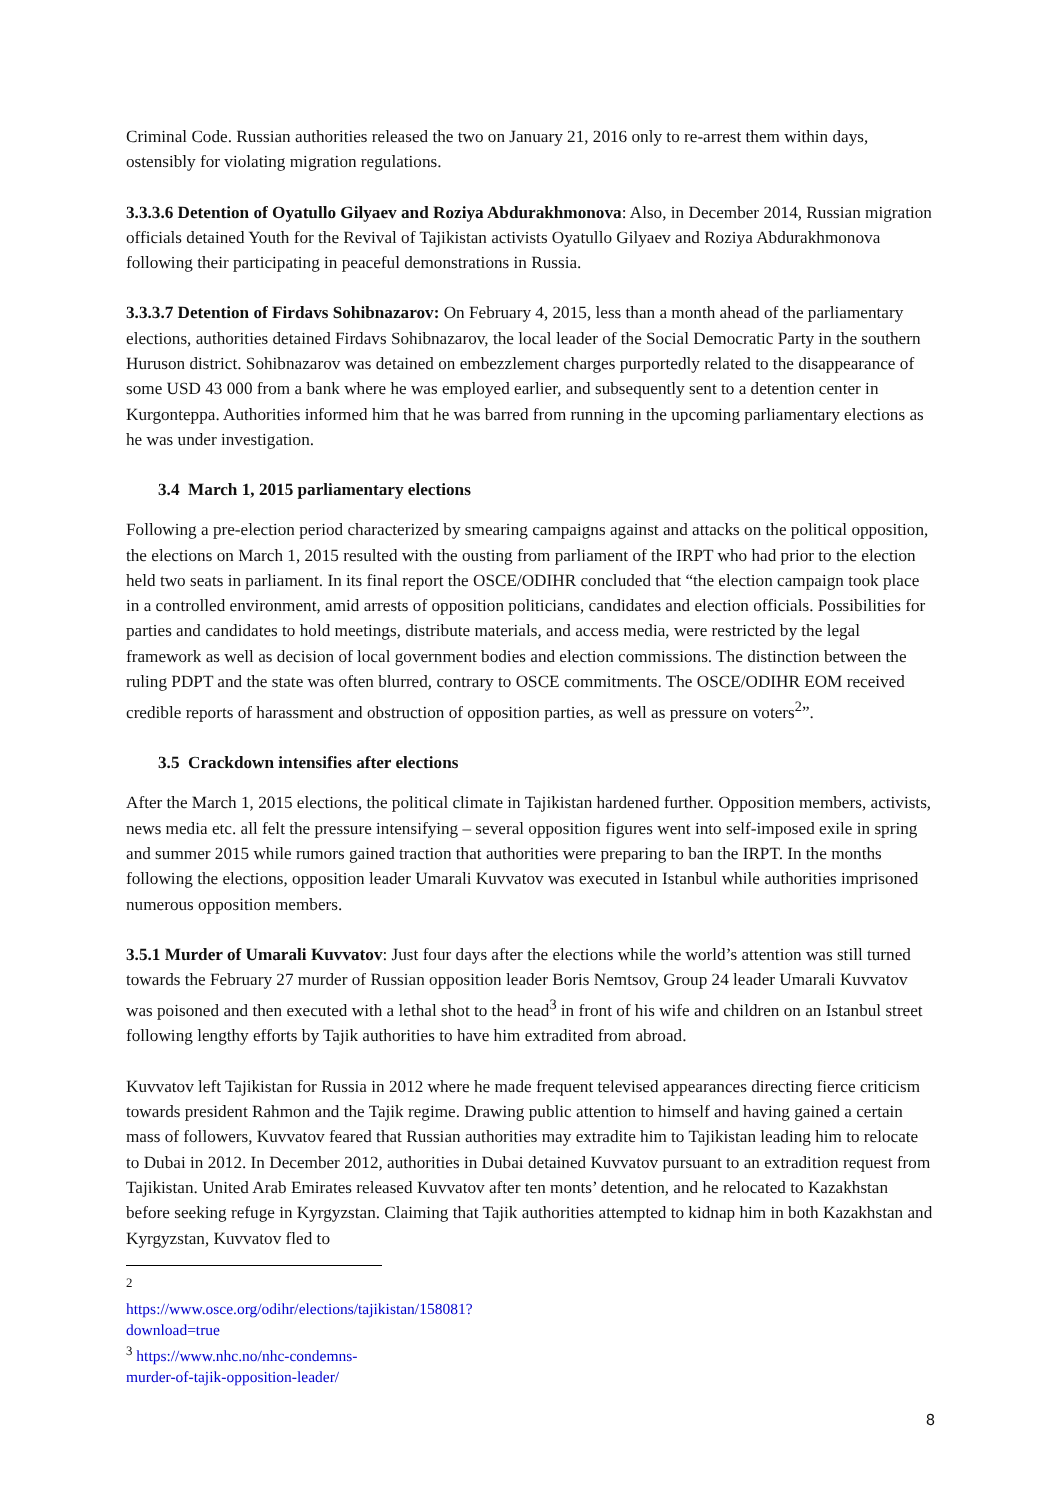Criminal Code. Russian authorities released the two on January 21, 2016 only to re-arrest them within days, ostensibly for violating migration regulations.
3.3.3.6 Detention of Oyatullo Gilyaev and Roziya Abdurakhmonova: Also, in December 2014, Russian migration officials detained Youth for the Revival of Tajikistan activists Oyatullo Gilyaev and Roziya Abdurakhmonova following their participating in peaceful demonstrations in Russia.
3.3.3.7 Detention of Firdavs Sohibnazarov: On February 4, 2015, less than a month ahead of the parliamentary elections, authorities detained Firdavs Sohibnazarov, the local leader of the Social Democratic Party in the southern Huruson district. Sohibnazarov was detained on embezzlement charges purportedly related to the disappearance of some USD 43 000 from a bank where he was employed earlier, and subsequently sent to a detention center in Kurgonteppa. Authorities informed him that he was barred from running in the upcoming parliamentary elections as he was under investigation.
3.4 March 1, 2015 parliamentary elections
Following a pre-election period characterized by smearing campaigns against and attacks on the political opposition, the elections on March 1, 2015 resulted with the ousting from parliament of the IRPT who had prior to the election held two seats in parliament. In its final report the OSCE/ODIHR concluded that “the election campaign took place in a controlled environment, amid arrests of opposition politicians, candidates and election officials. Possibilities for parties and candidates to hold meetings, distribute materials, and access media, were restricted by the legal framework as well as decision of local government bodies and election commissions. The distinction between the ruling PDPT and the state was often blurred, contrary to OSCE commitments. The OSCE/ODIHR EOM received credible reports of harassment and obstruction of opposition parties, as well as pressure on voters<sup>2</sup>”.
3.5 Crackdown intensifies after elections
After the March 1, 2015 elections, the political climate in Tajikistan hardened further. Opposition members, activists, news media etc. all felt the pressure intensifying – several opposition figures went into self-imposed exile in spring and summer 2015 while rumors gained traction that authorities were preparing to ban the IRPT. In the months following the elections, opposition leader Umarali Kuvvatov was executed in Istanbul while authorities imprisoned numerous opposition members.
3.5.1 Murder of Umarali Kuvvatov: Just four days after the elections while the world’s attention was still turned towards the February 27 murder of Russian opposition leader Boris Nemtsov, Group 24 leader Umarali Kuvvatov was poisoned and then executed with a lethal shot to the head<sup>3</sup> in front of his wife and children on an Istanbul street following lengthy efforts by Tajik authorities to have him extradited from abroad.
Kuvvatov left Tajikistan for Russia in 2012 where he made frequent televised appearances directing fierce criticism towards president Rahmon and the Tajik regime. Drawing public attention to himself and having gained a certain mass of followers, Kuvvatov feared that Russian authorities may extradite him to Tajikistan leading him to relocate to Dubai in 2012. In December 2012, authorities in Dubai detained Kuvvatov pursuant to an extradition request from Tajikistan. United Arab Emirates released Kuvvatov after ten monts’ detention, and he relocated to Kazakhstan before seeking refuge in Kyrgyzstan. Claiming that Tajik authorities attempted to kidnap him in both Kazakhstan and Kyrgyzstan, Kuvvatov fled to
<sup>2</sup> https://www.osce.org/odihr/elections/tajikistan/158081?download=true
<sup>3</sup> https://www.nhc.no/nhc-condemns-murder-of-tajik-opposition-leader/
8